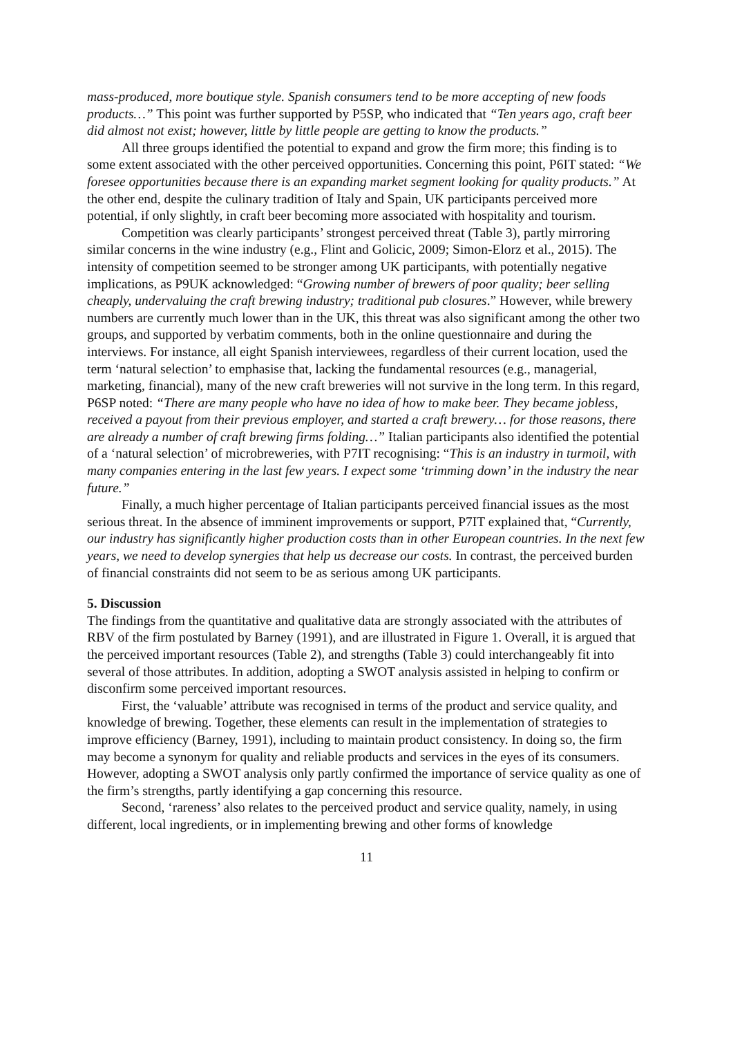mass-produced, more boutique style. Spanish consumers tend to be more accepting of new foods products…” This point was further supported by P5SP, who indicated that “Ten years ago, craft beer did almost not exist; however, little by little people are getting to know the products.”
All three groups identified the potential to expand and grow the firm more; this finding is to some extent associated with the other perceived opportunities. Concerning this point, P6IT stated: “We foresee opportunities because there is an expanding market segment looking for quality products.” At the other end, despite the culinary tradition of Italy and Spain, UK participants perceived more potential, if only slightly, in craft beer becoming more associated with hospitality and tourism.
Competition was clearly participants’ strongest perceived threat (Table 3), partly mirroring similar concerns in the wine industry (e.g., Flint and Golicic, 2009; Simon-Elorz et al., 2015). The intensity of competition seemed to be stronger among UK participants, with potentially negative implications, as P9UK acknowledged: “Growing number of brewers of poor quality; beer selling cheaply, undervaluing the craft brewing industry; traditional pub closures.” However, while brewery numbers are currently much lower than in the UK, this threat was also significant among the other two groups, and supported by verbatim comments, both in the online questionnaire and during the interviews. For instance, all eight Spanish interviewees, regardless of their current location, used the term ‘natural selection’ to emphasise that, lacking the fundamental resources (e.g., managerial, marketing, financial), many of the new craft breweries will not survive in the long term. In this regard, P6SP noted: “There are many people who have no idea of how to make beer. They became jobless, received a payout from their previous employer, and started a craft brewery… for those reasons, there are already a number of craft brewing firms folding…” Italian participants also identified the potential of a ‘natural selection’ of microbreweries, with P7IT recognising: “This is an industry in turmoil, with many companies entering in the last few years. I expect some ‘trimming down’ in the industry the near future.”
Finally, a much higher percentage of Italian participants perceived financial issues as the most serious threat. In the absence of imminent improvements or support, P7IT explained that, “Currently, our industry has significantly higher production costs than in other European countries. In the next few years, we need to develop synergies that help us decrease our costs. In contrast, the perceived burden of financial constraints did not seem to be as serious among UK participants.
5. Discussion
The findings from the quantitative and qualitative data are strongly associated with the attributes of RBV of the firm postulated by Barney (1991), and are illustrated in Figure 1. Overall, it is argued that the perceived important resources (Table 2), and strengths (Table 3) could interchangeably fit into several of those attributes. In addition, adopting a SWOT analysis assisted in helping to confirm or disconfirm some perceived important resources.
First, the ‘valuable’ attribute was recognised in terms of the product and service quality, and knowledge of brewing. Together, these elements can result in the implementation of strategies to improve efficiency (Barney, 1991), including to maintain product consistency. In doing so, the firm may become a synonym for quality and reliable products and services in the eyes of its consumers. However, adopting a SWOT analysis only partly confirmed the importance of service quality as one of the firm’s strengths, partly identifying a gap concerning this resource.
Second, ‘rareness’ also relates to the perceived product and service quality, namely, in using different, local ingredients, or in implementing brewing and other forms of knowledge
11